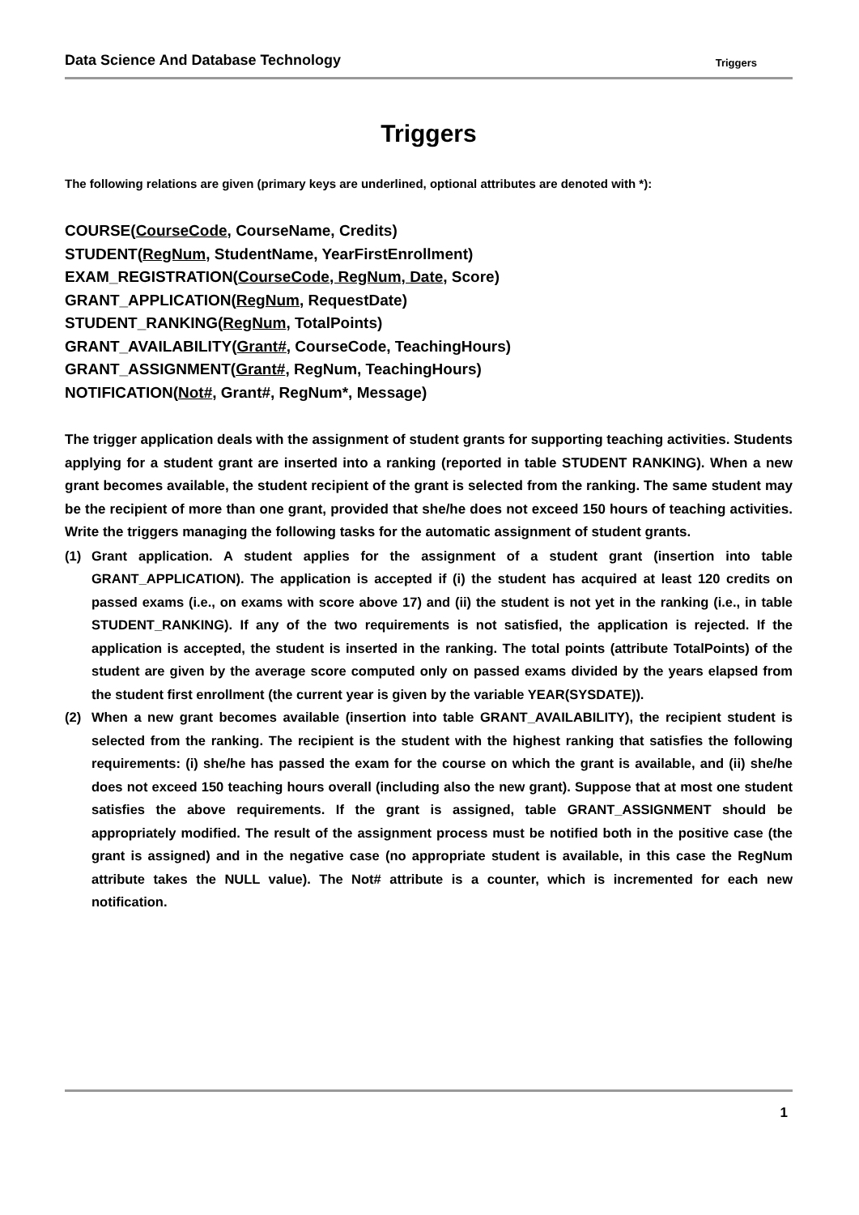Data Science And Database Technology Triggers
Triggers
The following relations are given (primary keys are underlined, optional attributes are denoted with *):
COURSE(CourseCode, CourseName, Credits)
STUDENT(RegNum, StudentName, YearFirstEnrollment)
EXAM_REGISTRATION(CourseCode, RegNum, Date, Score)
GRANT_APPLICATION(RegNum, RequestDate)
STUDENT_RANKING(RegNum, TotalPoints)
GRANT_AVAILABILITY(Grant#, CourseCode, TeachingHours)
GRANT_ASSIGNMENT(Grant#, RegNum, TeachingHours)
NOTIFICATION(Not#, Grant#, RegNum*, Message)
The trigger application deals with the assignment of student grants for supporting teaching activities. Students applying for a student grant are inserted into a ranking (reported in table STUDENT RANKING). When a new grant becomes available, the student recipient of the grant is selected from the ranking. The same student may be the recipient of more than one grant, provided that she/he does not exceed 150 hours of teaching activities. Write the triggers managing the following tasks for the automatic assignment of student grants.
(1) Grant application. A student applies for the assignment of a student grant (insertion into table GRANT_APPLICATION). The application is accepted if (i) the student has acquired at least 120 credits on passed exams (i.e., on exams with score above 17) and (ii) the student is not yet in the ranking (i.e., in table STUDENT_RANKING). If any of the two requirements is not satisfied, the application is rejected. If the application is accepted, the student is inserted in the ranking. The total points (attribute TotalPoints) of the student are given by the average score computed only on passed exams divided by the years elapsed from the student first enrollment (the current year is given by the variable YEAR(SYSDATE)).
(2) When a new grant becomes available (insertion into table GRANT_AVAILABILITY), the recipient student is selected from the ranking. The recipient is the student with the highest ranking that satisfies the following requirements: (i) she/he has passed the exam for the course on which the grant is available, and (ii) she/he does not exceed 150 teaching hours overall (including also the new grant). Suppose that at most one student satisfies the above requirements. If the grant is assigned, table GRANT_ASSIGNMENT should be appropriately modified. The result of the assignment process must be notified both in the positive case (the grant is assigned) and in the negative case (no appropriate student is available, in this case the RegNum attribute takes the NULL value). The Not# attribute is a counter, which is incremented for each new notification.
1